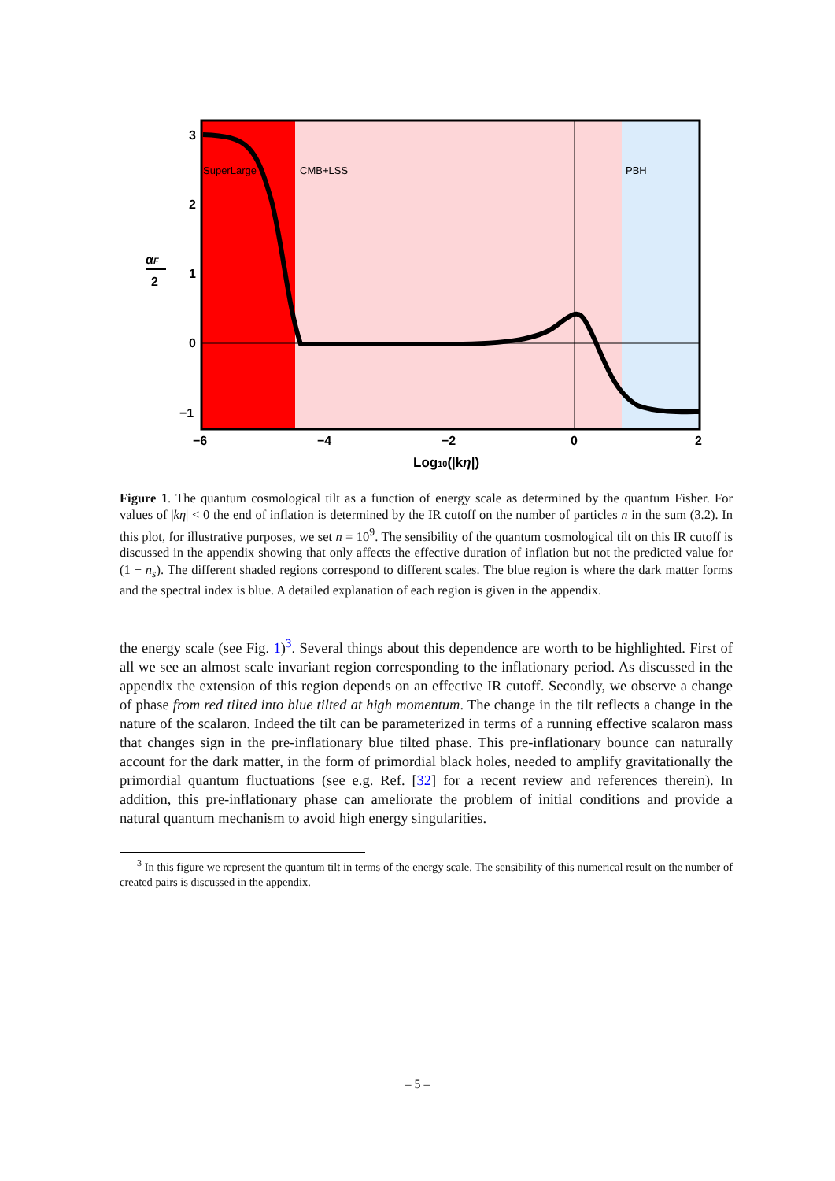SuperLarge
CMB+LSS
PBH
3
2
1
0
−1
−6
−4
−2
0
2
αF
2
Log10(|kη|)
Figure 1. The quantum cosmological tilt as a function of energy scale as determined by the quantum Fisher. For values of |kη| < 0 the end of inflation is determined by the IR cutoff on the number of particles n in the sum (3.2). In this plot, for illustrative purposes, we set n = 10<sup>9</sup>. The sensibility of the quantum cosmological tilt on this IR cutoff is discussed in the appendix showing that only affects the effective duration of inflation but not the predicted value for (1 − n<sub>s</sub>). The different shaded regions correspond to different scales. The blue region is where the dark matter forms and the spectral index is blue. A detailed explanation of each region is given in the appendix.
the energy scale (see Fig. 1)<sup>3</sup>. Several things about this dependence are worth to be highlighted. First of all we see an almost scale invariant region corresponding to the inflationary period. As discussed in the appendix the extension of this region depends on an effective IR cutoff. Secondly, we observe a change of phase from red tilted into blue tilted at high momentum. The change in the tilt reflects a change in the nature of the scalaron. Indeed the tilt can be parameterized in terms of a running effective scalaron mass that changes sign in the pre-inflationary blue tilted phase. This pre-inflationary bounce can naturally account for the dark matter, in the form of primordial black holes, needed to amplify gravitationally the primordial quantum fluctuations (see e.g. Ref. [32] for a recent review and references therein). In addition, this pre-inflationary phase can ameliorate the problem of initial conditions and provide a natural quantum mechanism to avoid high energy singularities.
<sup>3</sup> In this figure we represent the quantum tilt in terms of the energy scale. The sensibility of this numerical result on the number of created pairs is discussed in the appendix.
– 5 –